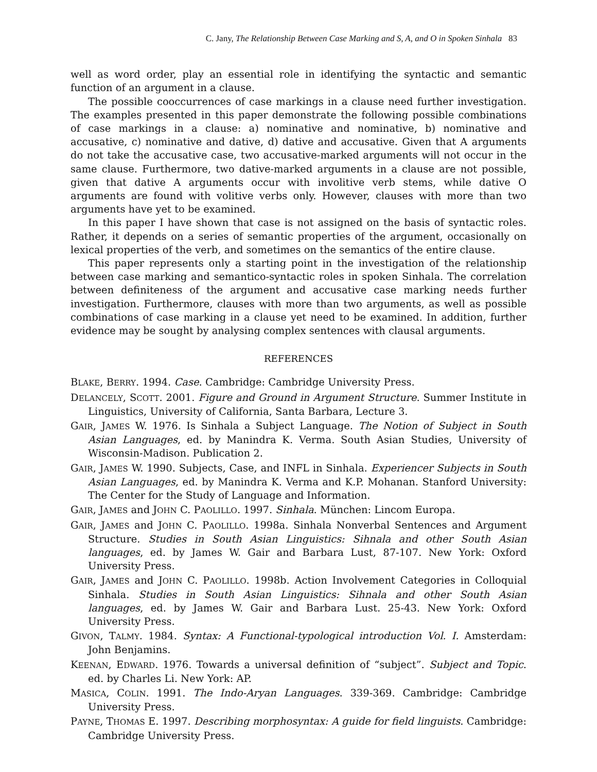C. Jany, The Relationship Between Case Marking and S, A, and O in Spoken Sinhala 83
well as word order, play an essential role in identifying the syntactic and semantic function of an argument in a clause.
The possible cooccurrences of case markings in a clause need further investigation. The examples presented in this paper demonstrate the following possible combinations of case markings in a clause: a) nominative and nominative, b) nominative and accusative, c) nominative and dative, d) dative and accusative. Given that A arguments do not take the accusative case, two accusative-marked arguments will not occur in the same clause. Furthermore, two dative-marked arguments in a clause are not possible, given that dative A arguments occur with involitive verb stems, while dative O arguments are found with volitive verbs only. However, clauses with more than two arguments have yet to be examined.
In this paper I have shown that case is not assigned on the basis of syntactic roles. Rather, it depends on a series of semantic properties of the argument, occasionally on lexical properties of the verb, and sometimes on the semantics of the entire clause.
This paper represents only a starting point in the investigation of the relationship between case marking and semantico-syntactic roles in spoken Sinhala. The correlation between definiteness of the argument and accusative case marking needs further investigation. Furthermore, clauses with more than two arguments, as well as possible combinations of case marking in a clause yet need to be examined. In addition, further evidence may be sought by analysing complex sentences with clausal arguments.
REFERENCES
BLAKE, BERRY. 1994. Case. Cambridge: Cambridge University Press.
DELANCELY, SCOTT. 2001. Figure and Ground in Argument Structure. Summer Institute in Linguistics, University of California, Santa Barbara, Lecture 3.
GAIR, JAMES W. 1976. Is Sinhala a Subject Language. The Notion of Subject in South Asian Languages, ed. by Manindra K. Verma. South Asian Studies, University of Wisconsin-Madison. Publication 2.
GAIR, JAMES W. 1990. Subjects, Case, and INFL in Sinhala. Experiencer Subjects in South Asian Languages, ed. by Manindra K. Verma and K.P. Mohanan. Stanford University: The Center for the Study of Language and Information.
GAIR, JAMES and JOHN C. PAOLILLO. 1997. Sinhala. München: Lincom Europa.
GAIR, JAMES and JOHN C. PAOLILLO. 1998a. Sinhala Nonverbal Sentences and Argument Structure. Studies in South Asian Linguistics: Sihnala and other South Asian languages, ed. by James W. Gair and Barbara Lust, 87-107. New York: Oxford University Press.
GAIR, JAMES and JOHN C. PAOLILLO. 1998b. Action Involvement Categories in Colloquial Sinhala. Studies in South Asian Linguistics: Sihnala and other South Asian languages, ed. by James W. Gair and Barbara Lust. 25-43. New York: Oxford University Press.
GIVON, TALMY. 1984. Syntax: A Functional-typological introduction Vol. I. Amsterdam: John Benjamins.
KEENAN, EDWARD. 1976. Towards a universal definition of “subject”. Subject and Topic. ed. by Charles Li. New York: AP.
MASICA, COLIN. 1991. The Indo-Aryan Languages. 339-369. Cambridge: Cambridge University Press.
PAYNE, THOMAS E. 1997. Describing morphosyntax: A guide for field linguists. Cambridge: Cambridge University Press.